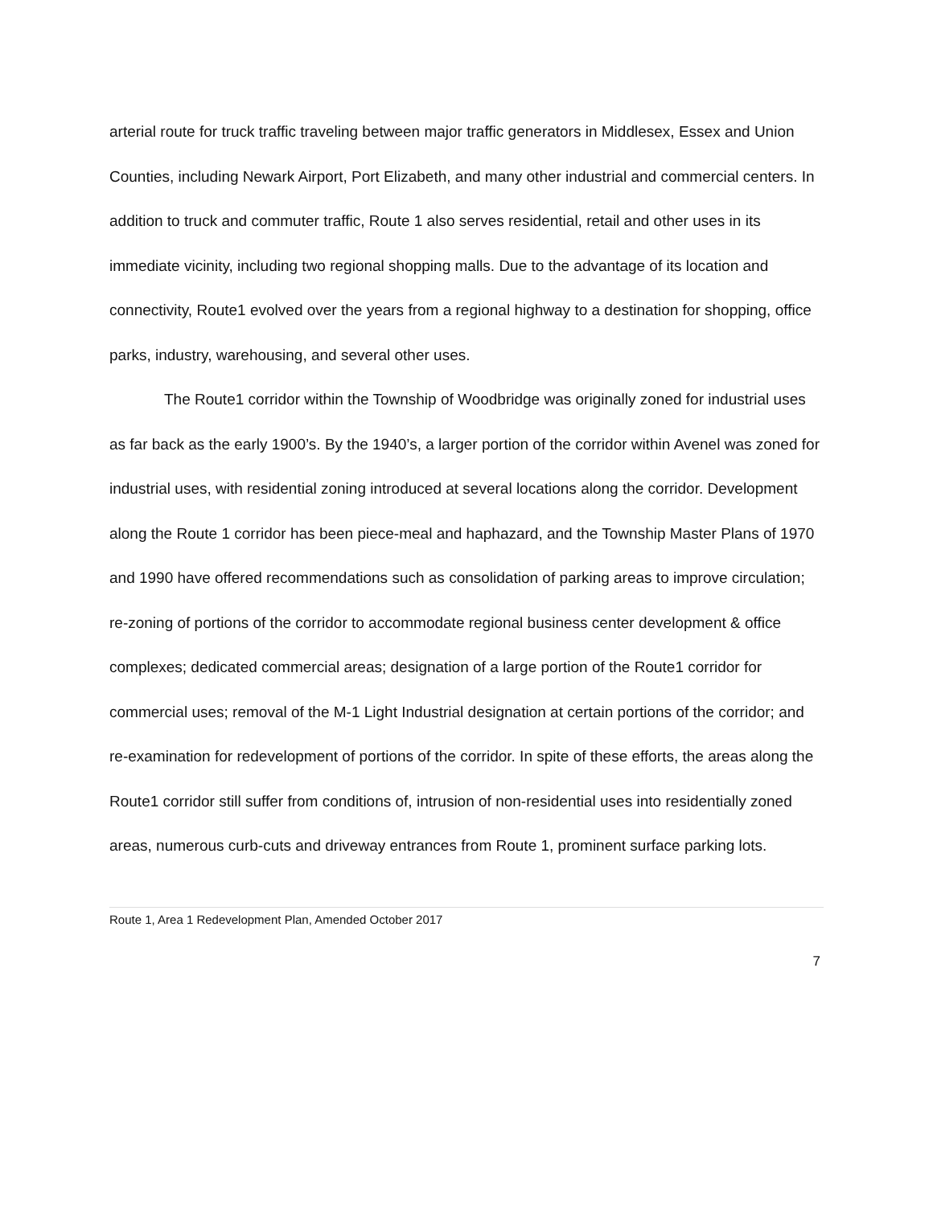arterial route for truck traffic traveling between major traffic generators in Middlesex, Essex and Union Counties, including Newark Airport, Port Elizabeth, and many other industrial and commercial centers. In addition to truck and commuter traffic, Route 1 also serves residential, retail and other uses in its immediate vicinity, including two regional shopping malls. Due to the advantage of its location and connectivity, Route1 evolved over the years from a regional highway to a destination for shopping, office parks, industry, warehousing, and several other uses.
The Route1 corridor within the Township of Woodbridge was originally zoned for industrial uses as far back as the early 1900’s. By the 1940’s, a larger portion of the corridor within Avenel was zoned for industrial uses, with residential zoning introduced at several locations along the corridor. Development along the Route 1 corridor has been piece-meal and haphazard, and the Township Master Plans of 1970 and 1990 have offered recommendations such as consolidation of parking areas to improve circulation; re-zoning of portions of the corridor to accommodate regional business center development & office complexes; dedicated commercial areas; designation of a large portion of the Route1 corridor for commercial uses; removal of the M-1 Light Industrial designation at certain portions of the corridor; and re-examination for redevelopment of portions of the corridor. In spite of these efforts, the areas along the Route1 corridor still suffer from conditions of, intrusion of non-residential uses into residentially zoned areas, numerous curb-cuts and driveway entrances from Route 1, prominent surface parking lots.
Route 1, Area 1 Redevelopment Plan, Amended October 2017
7